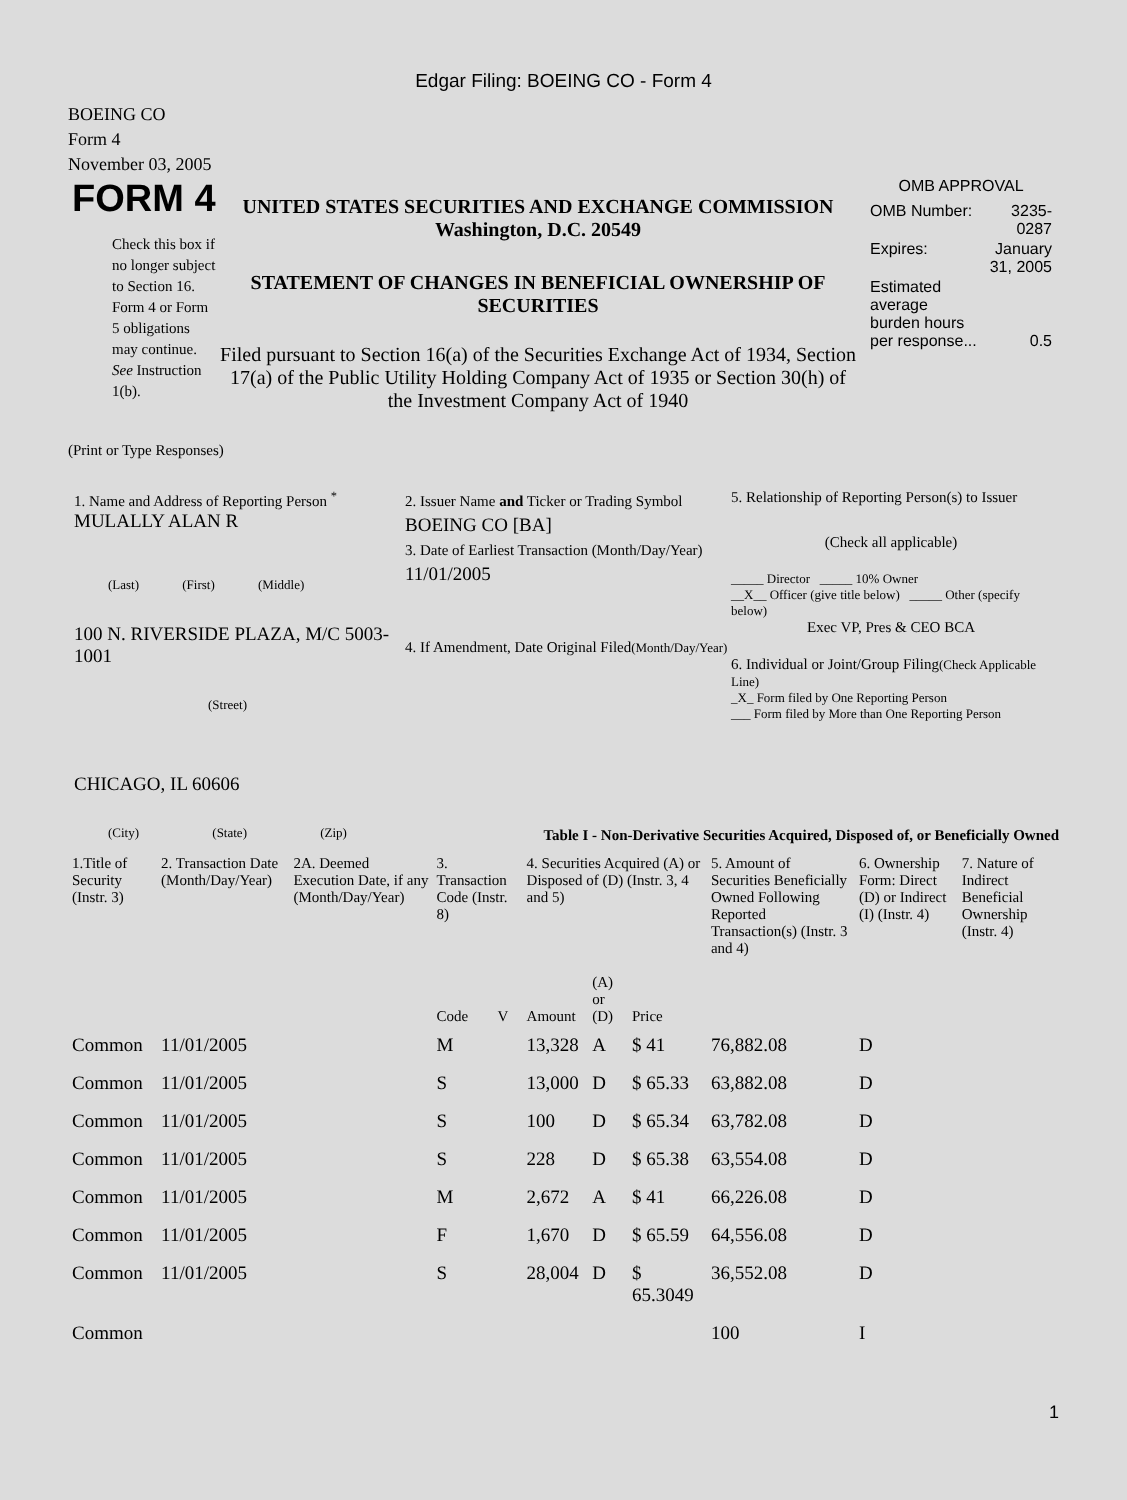Edgar Filing: BOEING CO - Form 4
BOEING CO
Form 4
November 03, 2005
FORM 4
Check this box if no longer subject to Section 16. Form 4 or Form 5 obligations may continue. See Instruction 1(b).
UNITED STATES SECURITIES AND EXCHANGE COMMISSION
Washington, D.C. 20549
STATEMENT OF CHANGES IN BENEFICIAL OWNERSHIP OF SECURITIES
Filed pursuant to Section 16(a) of the Securities Exchange Act of 1934, Section 17(a) of the Public Utility Holding Company Act of 1935 or Section 30(h) of the Investment Company Act of 1940
OMB APPROVAL
| OMB Number: | 3235-0287 |
| Expires: | January 31, 2005 |
| Estimated average burden hours per response... | 0.5 |
(Print or Type Responses)
1. Name and Address of Reporting Person <sup>*</sup>
MULALLY ALAN R
(Last) (First) (Middle)
100 N. RIVERSIDE PLAZA, M/C 5003-1001
(Street)
CHICAGO, IL 60606
(City) (State) (Zip)
2. Issuer Name and Ticker or Trading Symbol
BOEING CO [BA]
3. Date of Earliest Transaction (Month/Day/Year)
11/01/2005
4. If Amendment, Date Original Filed(Month/Day/Year)
5. Relationship of Reporting Person(s) to Issuer
(Check all applicable)
_____ Director _____ 10% Owner
__X__ Officer (give title below) _____ Other (specify below)
Exec VP, Pres & CEO BCA
6. Individual or Joint/Group Filing(Check Applicable Line)
_X_ Form filed by One Reporting Person
___ Form filed by More than One Reporting Person
Table I - Non-Derivative Securities Acquired, Disposed of, or Beneficially Owned
| 1.Title of Security (Instr. 3) | 2. Transaction Date (Month/Day/Year) | 2A. Deemed Execution Date, if any (Month/Day/Year) | 3. Transaction Code (Instr. 8) | | 4. Securities Acquired (A) or Disposed of (D) (Instr. 3, 4 and 5) | | | 5. Amount of Securities Beneficially Owned Following Reported Transaction(s) (Instr. 3 and 4) | 6. Ownership Form: Direct (D) or Indirect (I) (Instr. 4) | 7. Nature of Indirect Beneficial Ownership (Instr. 4) |
| --- | --- | --- | --- | --- | --- | --- | --- | --- | --- | --- |
| | | | Code | V | Amount | (A) or (D) | Price | | | |
| Common | 11/01/2005 | | M | | 13,328 | A | $ 41 | 76,882.08 | D | |
| Common | 11/01/2005 | | S | | 13,000 | D | $ 65.33 | 63,882.08 | D | |
| Common | 11/01/2005 | | S | | 100 | D | $ 65.34 | 63,782.08 | D | |
| Common | 11/01/2005 | | S | | 228 | D | $ 65.38 | 63,554.08 | D | |
| Common | 11/01/2005 | | M | | 2,672 | A | $ 41 | 66,226.08 | D | |
| Common | 11/01/2005 | | F | | 1,670 | D | $ 65.59 | 64,556.08 | D | |
| Common | 11/01/2005 | | S | | 28,004 | D | $ 65.3049 | 36,552.08 | D | |
| Common | | | | | | | | 100 | I | |
1